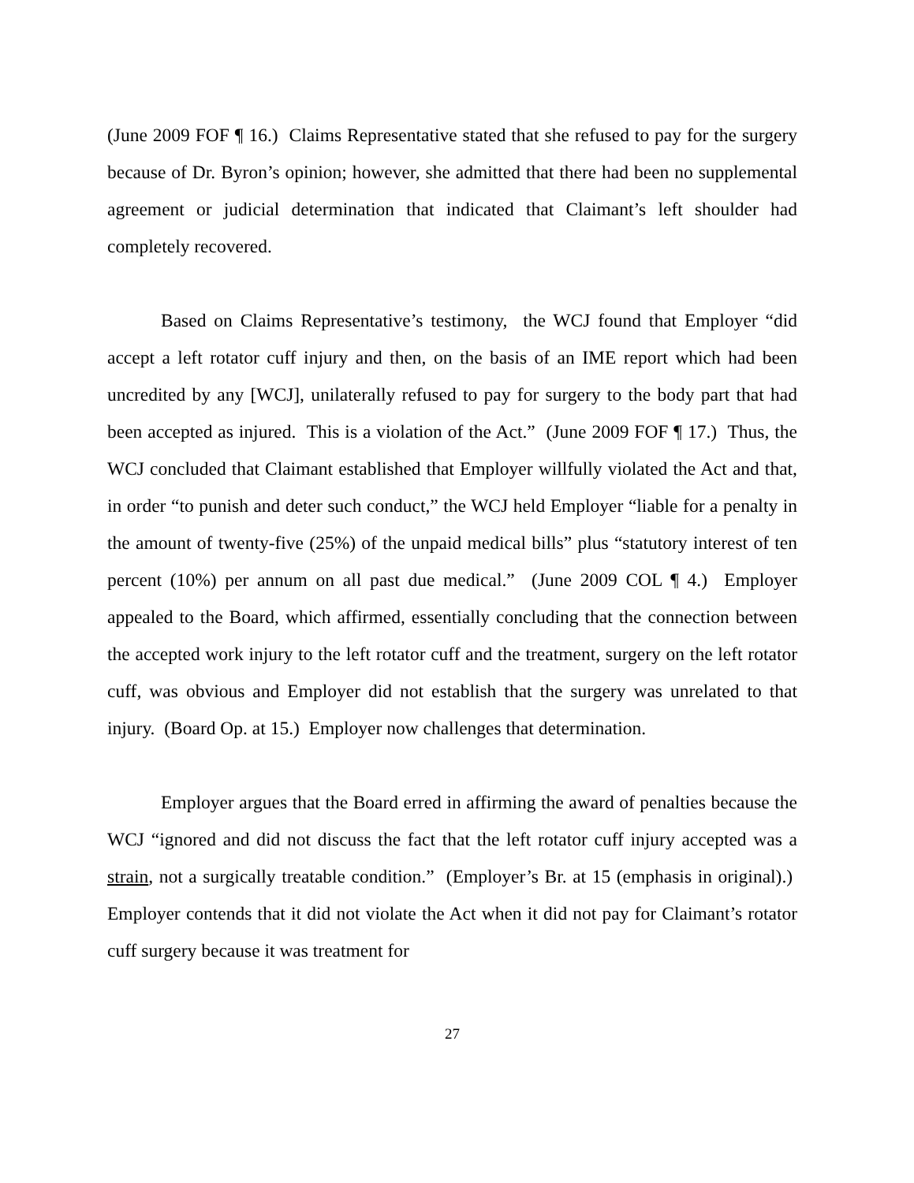(June 2009 FOF ¶ 16.) Claims Representative stated that she refused to pay for the surgery because of Dr. Byron’s opinion; however, she admitted that there had been no supplemental agreement or judicial determination that indicated that Claimant’s left shoulder had completely recovered.
Based on Claims Representative’s testimony, the WCJ found that Employer “did accept a left rotator cuff injury and then, on the basis of an IME report which had been uncredited by any [WCJ], unilaterally refused to pay for surgery to the body part that had been accepted as injured. This is a violation of the Act.” (June 2009 FOF ¶ 17.) Thus, the WCJ concluded that Claimant established that Employer willfully violated the Act and that, in order “to punish and deter such conduct,” the WCJ held Employer “liable for a penalty in the amount of twenty-five (25%) of the unpaid medical bills” plus “statutory interest of ten percent (10%) per annum on all past due medical.” (June 2009 COL ¶ 4.) Employer appealed to the Board, which affirmed, essentially concluding that the connection between the accepted work injury to the left rotator cuff and the treatment, surgery on the left rotator cuff, was obvious and Employer did not establish that the surgery was unrelated to that injury. (Board Op. at 15.) Employer now challenges that determination.
Employer argues that the Board erred in affirming the award of penalties because the WCJ “ignored and did not discuss the fact that the left rotator cuff injury accepted was a strain, not a surgically treatable condition.” (Employer’s Br. at 15 (emphasis in original).) Employer contends that it did not violate the Act when it did not pay for Claimant’s rotator cuff surgery because it was treatment for
27